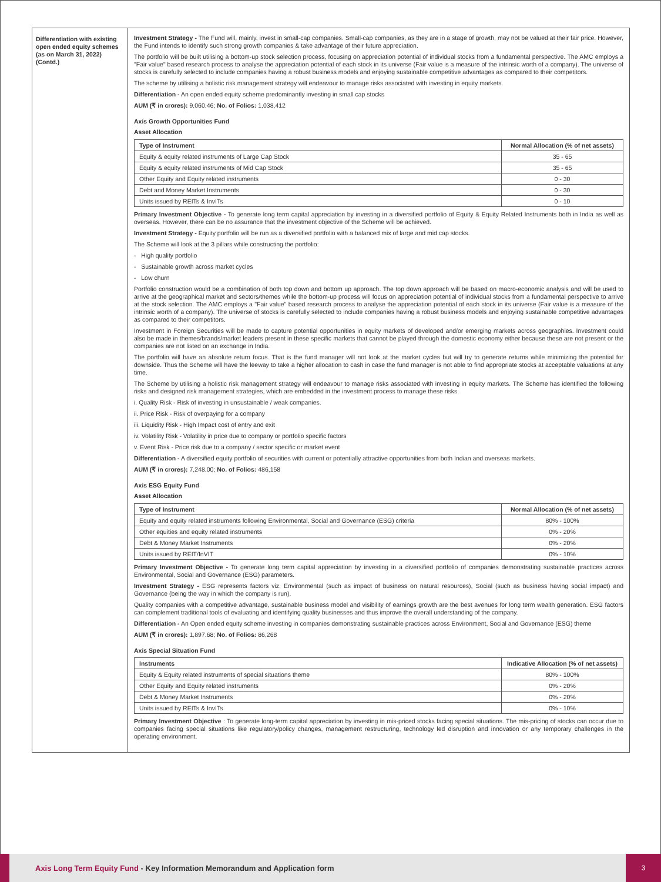Differentiation with existing open ended equity schemes (as on March 31, 2022) (Contd.)
Investment Strategy - The Fund will, mainly, invest in small-cap companies. Small-cap companies, as they are in a stage of growth, may not be valued at their fair price. However, the Fund intends to identify such strong growth companies & take advantage of their future appreciation.
The portfolio will be built utilising a bottom-up stock selection process, focusing on appreciation potential of individual stocks from a fundamental perspective. The AMC employs a "Fair value" based research process to analyse the appreciation potential of each stock in its universe (Fair value is a measure of the intrinsic worth of a company). The universe of stocks is carefully selected to include companies having a robust business models and enjoying sustainable competitive advantages as compared to their competitors.
The scheme by utilising a holistic risk management strategy will endeavour to manage risks associated with investing in equity markets.
Differentiation - An open ended equity scheme predominantly investing in small cap stocks
AUM (₹ in crores): 9,060.46; No. of Folios: 1,038,412
Axis Growth Opportunities Fund
Asset Allocation
| Type of Instrument | Normal Allocation (% of net assets) |
| --- | --- |
| Equity & equity related instruments of Large Cap Stock | 35 - 65 |
| Equity & equity related instruments of Mid Cap Stock | 35 - 65 |
| Other Equity and Equity related instruments | 0 - 30 |
| Debt and Money Market Instruments | 0 - 30 |
| Units issued by REITs & InvITs | 0 - 10 |
Primary Investment Objective - To generate long term capital appreciation by investing in a diversified portfolio of Equity & Equity Related Instruments both in India as well as overseas. However, there can be no assurance that the investment objective of the Scheme will be achieved.
Investment Strategy - Equity portfolio will be run as a diversified portfolio with a balanced mix of large and mid cap stocks.
The Scheme will look at the 3 pillars while constructing the portfolio:
- High quality portfolio
- Sustainable growth across market cycles
- Low churn
Portfolio construction would be a combination of both top down and bottom up approach. The top down approach will be based on macro-economic analysis and will be used to arrive at the geographical market and sectors/themes while the bottom-up process will focus on appreciation potential of individual stocks from a fundamental perspective to arrive at the stock selection. The AMC employs a "Fair value" based research process to analyse the appreciation potential of each stock in its universe (Fair value is a measure of the intrinsic worth of a company). The universe of stocks is carefully selected to include companies having a robust business models and enjoying sustainable competitive advantages as compared to their competitors.
Investment in Foreign Securities will be made to capture potential opportunities in equity markets of developed and/or emerging markets across geographies. Investment could also be made in themes/brands/market leaders present in these specific markets that cannot be played through the domestic economy either because these are not present or the companies are not listed on an exchange in India.
The portfolio will have an absolute return focus. That is the fund manager will not look at the market cycles but will try to generate returns while minimizing the potential for downside. Thus the Scheme will have the leeway to take a higher allocation to cash in case the fund manager is not able to find appropriate stocks at acceptable valuations at any time.
The Scheme by utilising a holistic risk management strategy will endeavour to manage risks associated with investing in equity markets. The Scheme has identified the following risks and designed risk management strategies, which are embedded in the investment process to manage these risks
i. Quality Risk - Risk of investing in unsustainable / weak companies.
ii. Price Risk - Risk of overpaying for a company
iii. Liquidity Risk - High Impact cost of entry and exit
iv. Volatility Risk - Volatility in price due to company or portfolio specific factors
v. Event Risk - Price risk due to a company / sector specific or market event
Differentiation - A diversified equity portfolio of securities with current or potentially attractive opportunities from both Indian and overseas markets.
AUM (₹ in crores): 7,248.00; No. of Folios: 486,158
Axis ESG Equity Fund
Asset Allocation
| Type of Instrument | Normal Allocation (% of net assets) |
| --- | --- |
| Equity and equity related instruments following Environmental, Social and Governance (ESG) criteria | 80% - 100% |
| Other equities and equity related instruments | 0% - 20% |
| Debt & Money Market Instruments | 0% - 20% |
| Units issued by REIT/InVIT | 0% - 10% |
Primary Investment Objective - To generate long term capital appreciation by investing in a diversified portfolio of companies demonstrating sustainable practices across Environmental, Social and Governance (ESG) parameters.
Investment Strategy - ESG represents factors viz. Environmental (such as impact of business on natural resources), Social (such as business having social impact) and Governance (being the way in which the company is run).
Quality companies with a competitive advantage, sustainable business model and visibility of earnings growth are the best avenues for long term wealth generation. ESG factors can complement traditional tools of evaluating and identifying quality businesses and thus improve the overall understanding of the company.
Differentiation - An Open ended equity scheme investing in companies demonstrating sustainable practices across Environment, Social and Governance (ESG) theme
AUM (₹ in crores): 1,897.68; No. of Folios: 86,268
Axis Special Situation Fund
| Instruments | Indicative Allocation (% of net assets) |
| --- | --- |
| Equity & Equity related instruments of special situations theme | 80% - 100% |
| Other Equity and Equity related instruments | 0% - 20% |
| Debt & Money Market Instruments | 0% - 20% |
| Units issued by REITs & InvITs | 0% - 10% |
Primary Investment Objective : To generate long-term capital appreciation by investing in mis-priced stocks facing special situations. The mis-pricing of stocks can occur due to companies facing special situations like regulatory/policy changes, management restructuring, technology led disruption and innovation or any temporary challenges in the operating environment.
Axis Long Term Equity Fund - Key Information Memorandum and Application form
3